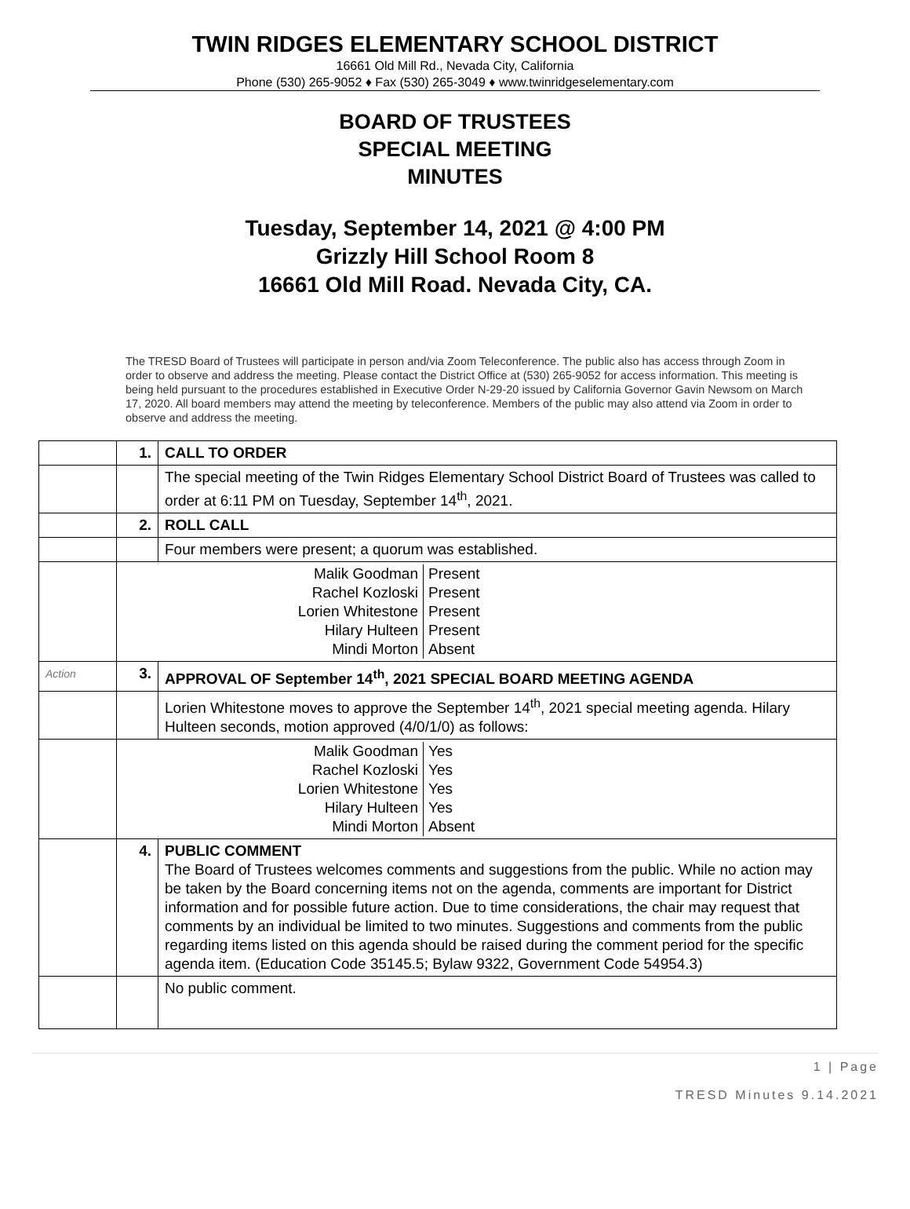TWIN RIDGES ELEMENTARY SCHOOL DISTRICT
16661 Old Mill Rd., Nevada City, California
Phone (530) 265-9052 ♦ Fax (530) 265-3049 ♦ www.twinridgeselementary.com
BOARD OF TRUSTEES
SPECIAL MEETING
MINUTES
Tuesday, September 14, 2021 @ 4:00 PM
Grizzly Hill School Room 8
16661 Old Mill Road. Nevada City, CA.
The TRESD Board of Trustees will participate in person and/via Zoom Teleconference. The public also has access through Zoom in order to observe and address the meeting. Please contact the District Office at (530) 265-9052 for access information. This meeting is being held pursuant to the procedures established in Executive Order N-29-20 issued by California Governor Gavin Newsom on March 17, 2020. All board members may attend the meeting by teleconference. Members of the public may also attend via Zoom in order to observe and address the meeting.
| | 1. | CALL TO ORDER |
| | | The special meeting of the Twin Ridges Elementary School District Board of Trustees was called to order at 6:11 PM on Tuesday, September 14<sup>th</sup>, 2021. |
| | 2. | ROLL CALL |
| | | Four members were present; a quorum was established. |
| | / Malik Goodman / Present / / Rachel Kozloski / Present / / Lorien Whitestone / Present / / Hilary Hulteen / Present / / Mindi Morton / Absent / | |
| Action | 3. | APPROVAL OF September 14<sup>th</sup>, 2021 SPECIAL BOARD MEETING AGENDA |
| | | Lorien Whitestone moves to approve the September 14<sup>th</sup>, 2021 special meeting agenda. Hilary Hulteen seconds, motion approved (4/0/1/0) as follows: |
| | / Malik Goodman / Yes / / Rachel Kozloski / Yes / / Lorien Whitestone / Yes / / Hilary Hulteen / Yes / / Mindi Morton / Absent / | |
| | 4. | PUBLIC COMMENT The Board of Trustees welcomes comments and suggestions from the public. While no action may be taken by the Board concerning items not on the agenda, comments are important for District information and for possible future action. Due to time considerations, the chair may request that comments by an individual be limited to two minutes. Suggestions and comments from the public regarding items listed on this agenda should be raised during the comment period for the specific agenda item. (Education Code 35145.5; Bylaw 9322, Government Code 54954.3) |
| | | No public comment. |
1 | Page
TRESD Minutes 9.14.2021